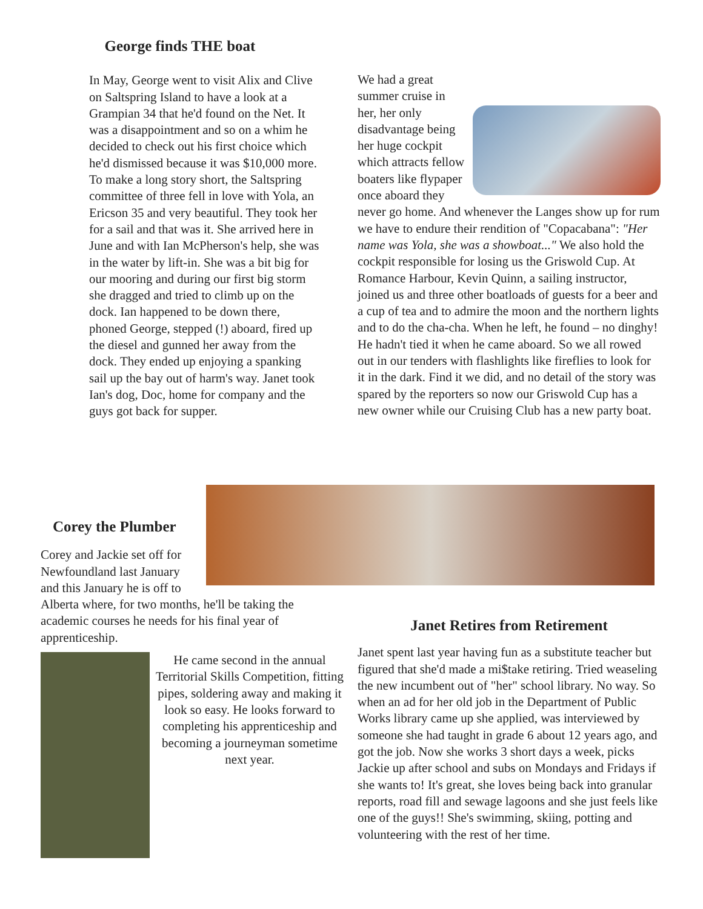George finds THE boat
In May, George went to visit Alix and Clive on Saltspring Island to have a look at a Grampian 34 that he'd found on the Net. It was a disappointment and so on a whim he decided to check out his first choice which he'd dismissed because it was $10,000 more. To make a long story short, the Saltspring committee of three fell in love with Yola, an Ericson 35 and very beautiful. They took her for a sail and that was it. She arrived here in June and with Ian McPherson's help, she was in the water by lift-in. She was a bit big for our mooring and during our first big storm she dragged and tried to climb up on the dock. Ian happened to be down there, phoned George, stepped (!) aboard, fired up the diesel and gunned her away from the dock. They ended up enjoying a spanking sail up the bay out of harm's way. Janet took Ian's dog, Doc, home for company and the guys got back for supper.
We had a great summer cruise in her, her only disadvantage being her huge cockpit which attracts fellow boaters like flypaper once aboard they never go home. And whenever the Langes show up for rum we have to endure their rendition of "Copacabana": "Her name was Yola, she was a showboat..." We also hold the cockpit responsible for losing us the Griswold Cup. At Romance Harbour, Kevin Quinn, a sailing instructor, joined us and three other boatloads of guests for a beer and a cup of tea and to admire the moon and the northern lights and to do the cha-cha. When he left, he found – no dinghy! He hadn't tied it when he came aboard. So we all rowed out in our tenders with flashlights like fireflies to look for it in the dark. Find it we did, and no detail of the story was spared by the reporters so now our Griswold Cup has a new owner while our Cruising Club has a new party boat.
Corey the Plumber
Corey and Jackie set off for
Newfoundland last January
and this January he is off to
Alberta where, for two months, he'll be taking the academic courses he needs for his final year of apprenticeship.
He came second in the annual Territorial Skills Competition, fitting pipes, soldering away and making it look so easy. He looks forward to completing his apprenticeship and becoming a journeyman sometime next year.
Janet Retires from Retirement
Janet spent last year having fun as a substitute teacher but figured that she'd made a mi$take retiring. Tried weaseling the new incumbent out of "her" school library. No way. So when an ad for her old job in the Department of Public Works library came up she applied, was interviewed by someone she had taught in grade 6 about 12 years ago, and got the job. Now she works 3 short days a week, picks Jackie up after school and subs on Mondays and Fridays if she wants to! It's great, she loves being back into granular reports, road fill and sewage lagoons and she just feels like one of the guys!! She's swimming, skiing, potting and volunteering with the rest of her time.